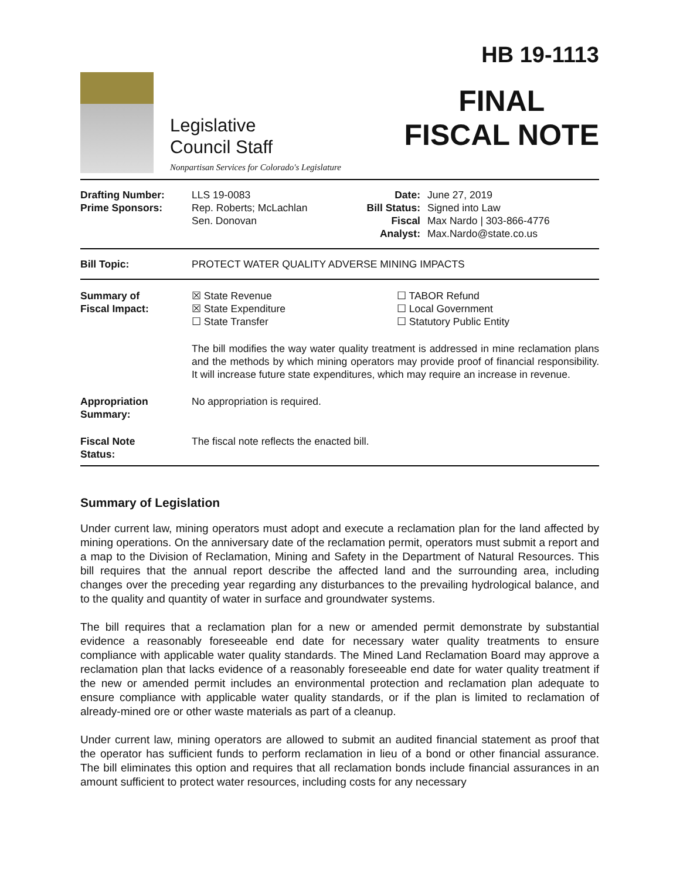Legislative
Council Staff
Nonpartisan Services for Colorado's Legislature
HB 19-1113
FINAL
FISCAL NOTE
| Drafting Number: Prime Sponsors: | LLS 19-0083 Rep. Roberts; McLachlan Sen. Donovan | Date: Bill Status: Fiscal Analyst: | June 27, 2019 Signed into Law Max Nardo / 303-866-4776 Max.Nardo@state.co.us |
| Bill Topic: | PROTECT WATER QUALITY ADVERSE MINING IMPACTS | | |
| Summary of Fiscal Impact: | ☒ State Revenue ☒ State Expenditure ☐ State Transfer ☐ TABOR Refund ☐ Local Government ☐ Statutory Public Entity The bill modifies the way water quality treatment is addressed in mine reclamation plans and the methods by which mining operators may provide proof of financial responsibility. It will increase future state expenditures, which may require an increase in revenue. | | |
| Appropriation Summary: | No appropriation is required. | | |
| Fiscal Note Status: | The fiscal note reflects the enacted bill. | | |
Summary of Legislation
Under current law, mining operators must adopt and execute a reclamation plan for the land affected by mining operations. On the anniversary date of the reclamation permit, operators must submit a report and a map to the Division of Reclamation, Mining and Safety in the Department of Natural Resources. This bill requires that the annual report describe the affected land and the surrounding area, including changes over the preceding year regarding any disturbances to the prevailing hydrological balance, and to the quality and quantity of water in surface and groundwater systems.
The bill requires that a reclamation plan for a new or amended permit demonstrate by substantial evidence a reasonably foreseeable end date for necessary water quality treatments to ensure compliance with applicable water quality standards. The Mined Land Reclamation Board may approve a reclamation plan that lacks evidence of a reasonably foreseeable end date for water quality treatment if the new or amended permit includes an environmental protection and reclamation plan adequate to ensure compliance with applicable water quality standards, or if the plan is limited to reclamation of already-mined ore or other waste materials as part of a cleanup.
Under current law, mining operators are allowed to submit an audited financial statement as proof that the operator has sufficient funds to perform reclamation in lieu of a bond or other financial assurance. The bill eliminates this option and requires that all reclamation bonds include financial assurances in an amount sufficient to protect water resources, including costs for any necessary